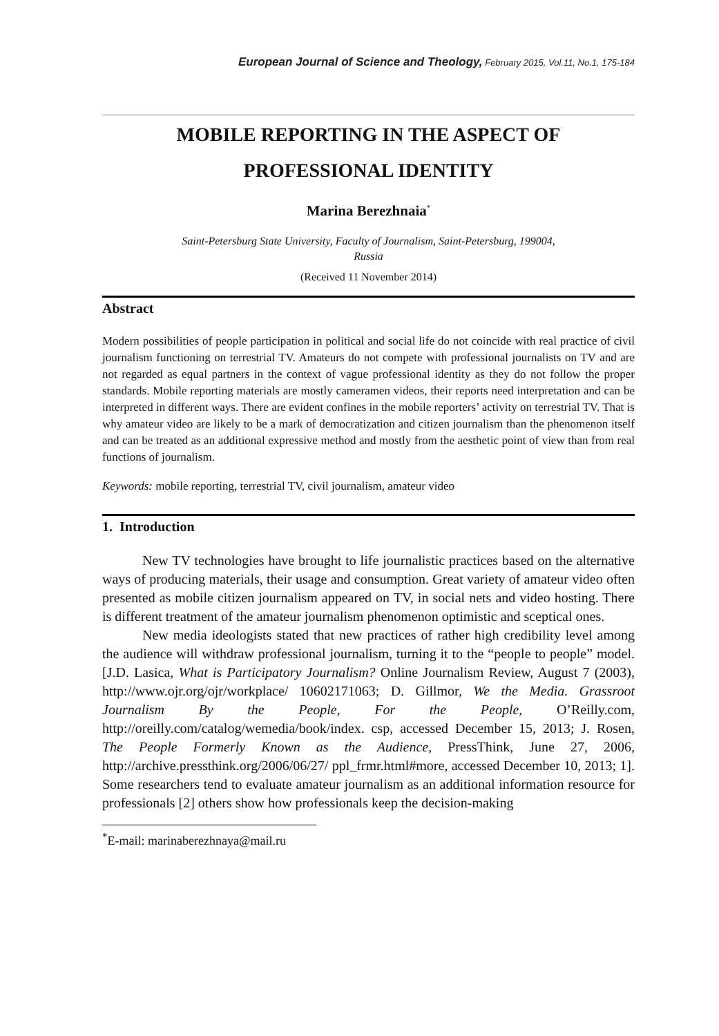European Journal of Science and Theology, February 2015, Vol.11, No.1, 175-184
MOBILE REPORTING IN THE ASPECT OF PROFESSIONAL IDENTITY
Marina Berezhnaia<sup>*</sup>
Saint-Petersburg State University, Faculty of Journalism, Saint-Petersburg, 199004,
Russia
(Received 11 November 2014)
Abstract
Modern possibilities of people participation in political and social life do not coincide with real practice of civil journalism functioning on terrestrial TV. Amateurs do not compete with professional journalists on TV and are not regarded as equal partners in the context of vague professional identity as they do not follow the proper standards. Mobile reporting materials are mostly cameramen videos, their reports need interpretation and can be interpreted in different ways. There are evident confines in the mobile reporters’ activity on terrestrial TV. That is why amateur video are likely to be a mark of democratization and citizen journalism than the phenomenon itself and can be treated as an additional expressive method and mostly from the aesthetic point of view than from real functions of journalism.
Keywords: mobile reporting, terrestrial TV, civil journalism, amateur video
1. Introduction
New TV technologies have brought to life journalistic practices based on the alternative ways of producing materials, their usage and consumption. Great variety of amateur video often presented as mobile citizen journalism appeared on TV, in social nets and video hosting. There is different treatment of the amateur journalism phenomenon optimistic and sceptical ones.
New media ideologists stated that new practices of rather high credibility level among the audience will withdraw professional journalism, turning it to the “people to people” model. [J.D. Lasica, What is Participatory Journalism? Online Journalism Review, August 7 (2003), http://www.ojr.org/ojr/workplace/ 10602171063; D. Gillmor, We the Media. Grassroot Journalism By the People, For the People, O’Reilly.com, http://oreilly.com/catalog/wemedia/book/index. csp, accessed December 15, 2013; J. Rosen, The People Formerly Known as the Audience, PressThink, June 27, 2006, http://archive.pressthink.org/2006/06/27/ ppl_frmr.html#more, accessed December 10, 2013; 1]. Some researchers tend to evaluate amateur journalism as an additional information resource for professionals [2] others show how professionals keep the decision-making
<sup>*</sup> E-mail: marinaberezhnaya@mail.ru